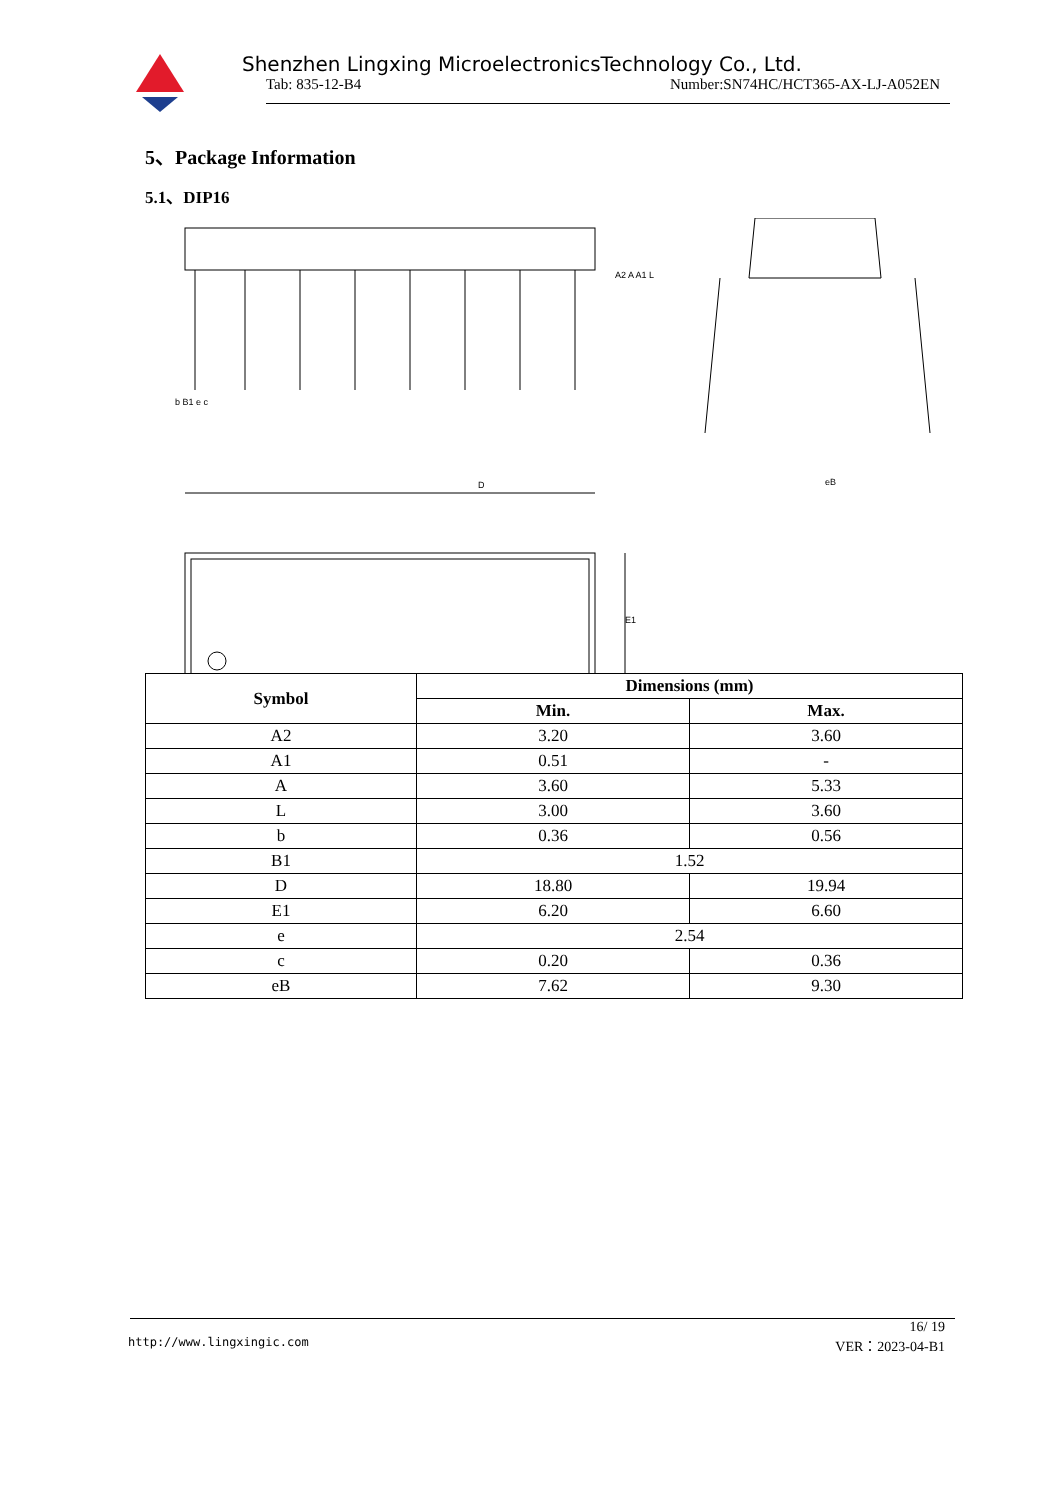Shenzhen Lingxing MicroelectronicsTechnology Co., Ltd.
Tab: 835-12-B4 Number:SN74HC/HCT365-AX-LJ-A052EN
5、Package Information
5.1、DIP16
D
E1
A2 A A1 L
eB
b B1 e c
| Symbol | Dimensions (mm) | |
| --- | --- | --- |
| | Min. | Max. |
| A2 | 3.20 | 3.60 |
| A1 | 0.51 | - |
| A | 3.60 | 5.33 |
| L | 3.00 | 3.60 |
| b | 0.36 | 0.56 |
| B1 | 1.52 | |
| D | 18.80 | 19.94 |
| E1 | 6.20 | 6.60 |
| e | 2.54 | |
| c | 0.20 | 0.36 |
| eB | 7.62 | 9.30 |
16/ 19
http://www.lingxingic.com VER：2023-04-B1